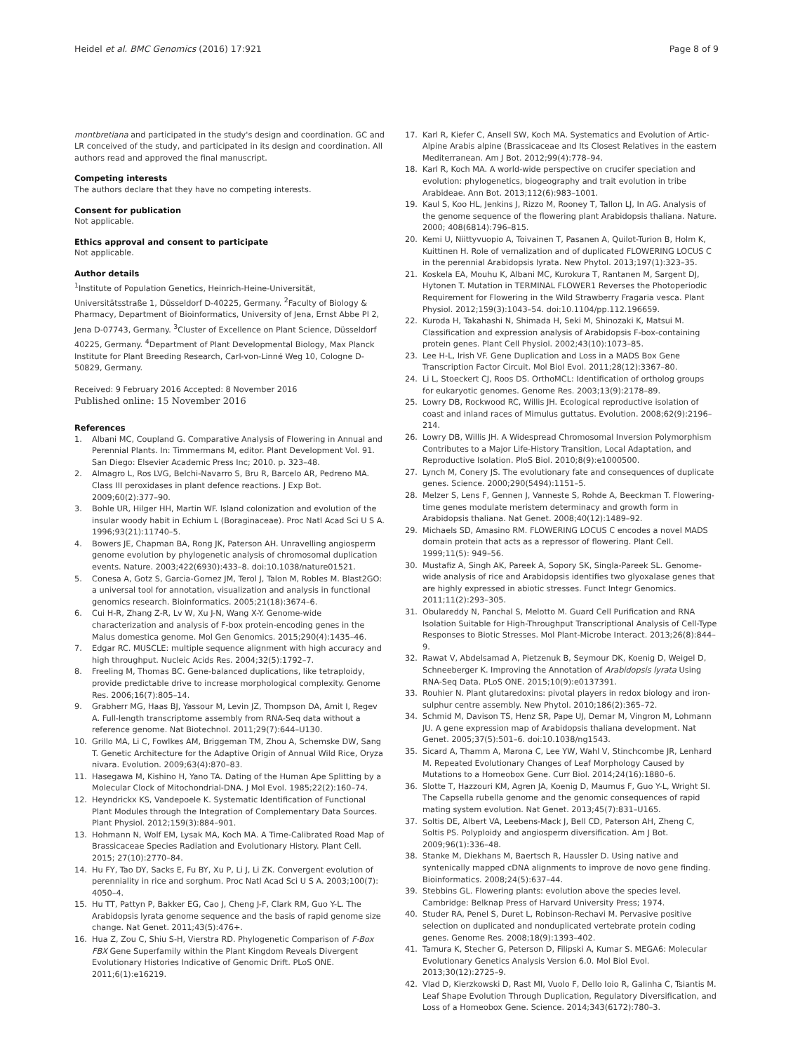Heidel et al. BMC Genomics (2016) 17:921
Page 8 of 9
montbretiana and participated in the study's design and coordination. GC and LR conceived of the study, and participated in its design and coordination. All authors read and approved the final manuscript.
Competing interests
The authors declare that they have no competing interests.
Consent for publication
Not applicable.
Ethics approval and consent to participate
Not applicable.
Author details
<sup>1</sup> Institute of Population Genetics, Heinrich-Heine-Universität, Universitätsstraße 1, Düsseldorf D-40225, Germany. <sup>2</sup>Faculty of Biology & Pharmacy, Department of Bioinformatics, University of Jena, Ernst Abbe Pl 2, Jena D-07743, Germany. <sup>3</sup>Cluster of Excellence on Plant Science, Düsseldorf 40225, Germany. <sup>4</sup>Department of Plant Developmental Biology, Max Planck Institute for Plant Breeding Research, Carl-von-Linné Weg 10, Cologne D-50829, Germany.
Received: 9 February 2016 Accepted: 8 November 2016
Published online: 15 November 2016
References
1. Albani MC, Coupland G. Comparative Analysis of Flowering in Annual and Perennial Plants. In: Timmermans M, editor. Plant Development Vol. 91. San Diego: Elsevier Academic Press Inc; 2010. p. 323–48.
2. Almagro L, Ros LVG, Belchi-Navarro S, Bru R, Barcelo AR, Pedreno MA. Class III peroxidases in plant defence reactions. J Exp Bot. 2009;60(2):377–90.
3. Bohle UR, Hilger HH, Martin WF. Island colonization and evolution of the insular woody habit in Echium L (Boraginaceae). Proc Natl Acad Sci U S A. 1996;93(21):11740–5.
4. Bowers JE, Chapman BA, Rong JK, Paterson AH. Unravelling angiosperm genome evolution by phylogenetic analysis of chromosomal duplication events. Nature. 2003;422(6930):433–8. doi:10.1038/nature01521.
5. Conesa A, Gotz S, Garcia-Gomez JM, Terol J, Talon M, Robles M. Blast2GO: a universal tool for annotation, visualization and analysis in functional genomics research. Bioinformatics. 2005;21(18):3674–6.
6. Cui H-R, Zhang Z-R, Lv W, Xu J-N, Wang X-Y. Genome-wide characterization and analysis of F-box protein-encoding genes in the Malus domestica genome. Mol Gen Genomics. 2015;290(4):1435–46.
7. Edgar RC. MUSCLE: multiple sequence alignment with high accuracy and high throughput. Nucleic Acids Res. 2004;32(5):1792–7.
8. Freeling M, Thomas BC. Gene-balanced duplications, like tetraploidy, provide predictable drive to increase morphological complexity. Genome Res. 2006;16(7):805–14.
9. Grabherr MG, Haas BJ, Yassour M, Levin JZ, Thompson DA, Amit I, Regev A. Full-length transcriptome assembly from RNA-Seq data without a reference genome. Nat Biotechnol. 2011;29(7):644–U130.
10. Grillo MA, Li C, Fowlkes AM, Briggeman TM, Zhou A, Schemske DW, Sang T. Genetic Architecture for the Adaptive Origin of Annual Wild Rice, Oryza nivara. Evolution. 2009;63(4):870–83.
11. Hasegawa M, Kishino H, Yano TA. Dating of the Human Ape Splitting by a Molecular Clock of Mitochondrial-DNA. J Mol Evol. 1985;22(2):160–74.
12. Heyndrickx KS, Vandepoele K. Systematic Identification of Functional Plant Modules through the Integration of Complementary Data Sources. Plant Physiol. 2012;159(3):884–901.
13. Hohmann N, Wolf EM, Lysak MA, Koch MA. A Time-Calibrated Road Map of Brassicaceae Species Radiation and Evolutionary History. Plant Cell. 2015; 27(10):2770–84.
14. Hu FY, Tao DY, Sacks E, Fu BY, Xu P, Li J, Li ZK. Convergent evolution of perenniality in rice and sorghum. Proc Natl Acad Sci U S A. 2003;100(7): 4050–4.
15. Hu TT, Pattyn P, Bakker EG, Cao J, Cheng J-F, Clark RM, Guo Y-L. The Arabidopsis lyrata genome sequence and the basis of rapid genome size change. Nat Genet. 2011;43(5):476+.
16. Hua Z, Zou C, Shiu S-H, Vierstra RD. Phylogenetic Comparison of F-Box FBX Gene Superfamily within the Plant Kingdom Reveals Divergent Evolutionary Histories Indicative of Genomic Drift. PLoS ONE. 2011;6(1):e16219.
17. Karl R, Kiefer C, Ansell SW, Koch MA. Systematics and Evolution of Artic-Alpine Arabis alpine (Brassicaceae and Its Closest Relatives in the eastern Mediterranean. Am J Bot. 2012;99(4):778–94.
18. Karl R, Koch MA. A world-wide perspective on crucifer speciation and evolution: phylogenetics, biogeography and trait evolution in tribe Arabideae. Ann Bot. 2013;112(6):983–1001.
19. Kaul S, Koo HL, Jenkins J, Rizzo M, Rooney T, Tallon LJ, In AG. Analysis of the genome sequence of the flowering plant Arabidopsis thaliana. Nature. 2000; 408(6814):796–815.
20. Kemi U, Niittyvuopio A, Toivainen T, Pasanen A, Quilot-Turion B, Holm K, Kuittinen H. Role of vernalization and of duplicated FLOWERING LOCUS C in the perennial Arabidopsis lyrata. New Phytol. 2013;197(1):323–35.
21. Koskela EA, Mouhu K, Albani MC, Kurokura T, Rantanen M, Sargent DJ, Hytonen T. Mutation in TERMINAL FLOWER1 Reverses the Photoperiodic Requirement for Flowering in the Wild Strawberry Fragaria vesca. Plant Physiol. 2012;159(3):1043–54. doi:10.1104/pp.112.196659.
22. Kuroda H, Takahashi N, Shimada H, Seki M, Shinozaki K, Matsui M. Classification and expression analysis of Arabidopsis F-box-containing protein genes. Plant Cell Physiol. 2002;43(10):1073–85.
23. Lee H-L, Irish VF. Gene Duplication and Loss in a MADS Box Gene Transcription Factor Circuit. Mol Biol Evol. 2011;28(12):3367–80.
24. Li L, Stoeckert CJ, Roos DS. OrthoMCL: Identification of ortholog groups for eukaryotic genomes. Genome Res. 2003;13(9):2178–89.
25. Lowry DB, Rockwood RC, Willis JH. Ecological reproductive isolation of coast and inland races of Mimulus guttatus. Evolution. 2008;62(9):2196–214.
26. Lowry DB, Willis JH. A Widespread Chromosomal Inversion Polymorphism Contributes to a Major Life-History Transition, Local Adaptation, and Reproductive Isolation. PloS Biol. 2010;8(9):e1000500.
27. Lynch M, Conery JS. The evolutionary fate and consequences of duplicate genes. Science. 2000;290(5494):1151–5.
28. Melzer S, Lens F, Gennen J, Vanneste S, Rohde A, Beeckman T. Flowering-time genes modulate meristem determinacy and growth form in Arabidopsis thaliana. Nat Genet. 2008;40(12):1489–92.
29. Michaels SD, Amasino RM. FLOWERING LOCUS C encodes a novel MADS domain protein that acts as a repressor of flowering. Plant Cell. 1999;11(5): 949–56.
30. Mustafiz A, Singh AK, Pareek A, Sopory SK, Singla-Pareek SL. Genome-wide analysis of rice and Arabidopsis identifies two glyoxalase genes that are highly expressed in abiotic stresses. Funct Integr Genomics. 2011;11(2):293–305.
31. Obulareddy N, Panchal S, Melotto M. Guard Cell Purification and RNA Isolation Suitable for High-Throughput Transcriptional Analysis of Cell-Type Responses to Biotic Stresses. Mol Plant-Microbe Interact. 2013;26(8):844–9.
32. Rawat V, Abdelsamad A, Pietzenuk B, Seymour DK, Koenig D, Weigel D, Schneeberger K. Improving the Annotation of Arabidopsis lyrata Using RNA-Seq Data. PLoS ONE. 2015;10(9):e0137391.
33. Rouhier N. Plant glutaredoxins: pivotal players in redox biology and iron-sulphur centre assembly. New Phytol. 2010;186(2):365–72.
34. Schmid M, Davison TS, Henz SR, Pape UJ, Demar M, Vingron M, Lohmann JU. A gene expression map of Arabidopsis thaliana development. Nat Genet. 2005;37(5):501–6. doi:10.1038/ng1543.
35. Sicard A, Thamm A, Marona C, Lee YW, Wahl V, Stinchcombe JR, Lenhard M. Repeated Evolutionary Changes of Leaf Morphology Caused by Mutations to a Homeobox Gene. Curr Biol. 2014;24(16):1880–6.
36. Slotte T, Hazzouri KM, Agren JA, Koenig D, Maumus F, Guo Y-L, Wright SI. The Capsella rubella genome and the genomic consequences of rapid mating system evolution. Nat Genet. 2013;45(7):831–U165.
37. Soltis DE, Albert VA, Leebens-Mack J, Bell CD, Paterson AH, Zheng C, Soltis PS. Polyploidy and angiosperm diversification. Am J Bot. 2009;96(1):336–48.
38. Stanke M, Diekhans M, Baertsch R, Haussler D. Using native and syntenically mapped cDNA alignments to improve de novo gene finding. Bioinformatics. 2008;24(5):637–44.
39. Stebbins GL. Flowering plants: evolution above the species level. Cambridge: Belknap Press of Harvard University Press; 1974.
40. Studer RA, Penel S, Duret L, Robinson-Rechavi M. Pervasive positive selection on duplicated and nonduplicated vertebrate protein coding genes. Genome Res. 2008;18(9):1393–402.
41. Tamura K, Stecher G, Peterson D, Filipski A, Kumar S. MEGA6: Molecular Evolutionary Genetics Analysis Version 6.0. Mol Biol Evol. 2013;30(12):2725–9.
42. Vlad D, Kierzkowski D, Rast MI, Vuolo F, Dello Ioio R, Galinha C, Tsiantis M. Leaf Shape Evolution Through Duplication, Regulatory Diversification, and Loss of a Homeobox Gene. Science. 2014;343(6172):780–3.